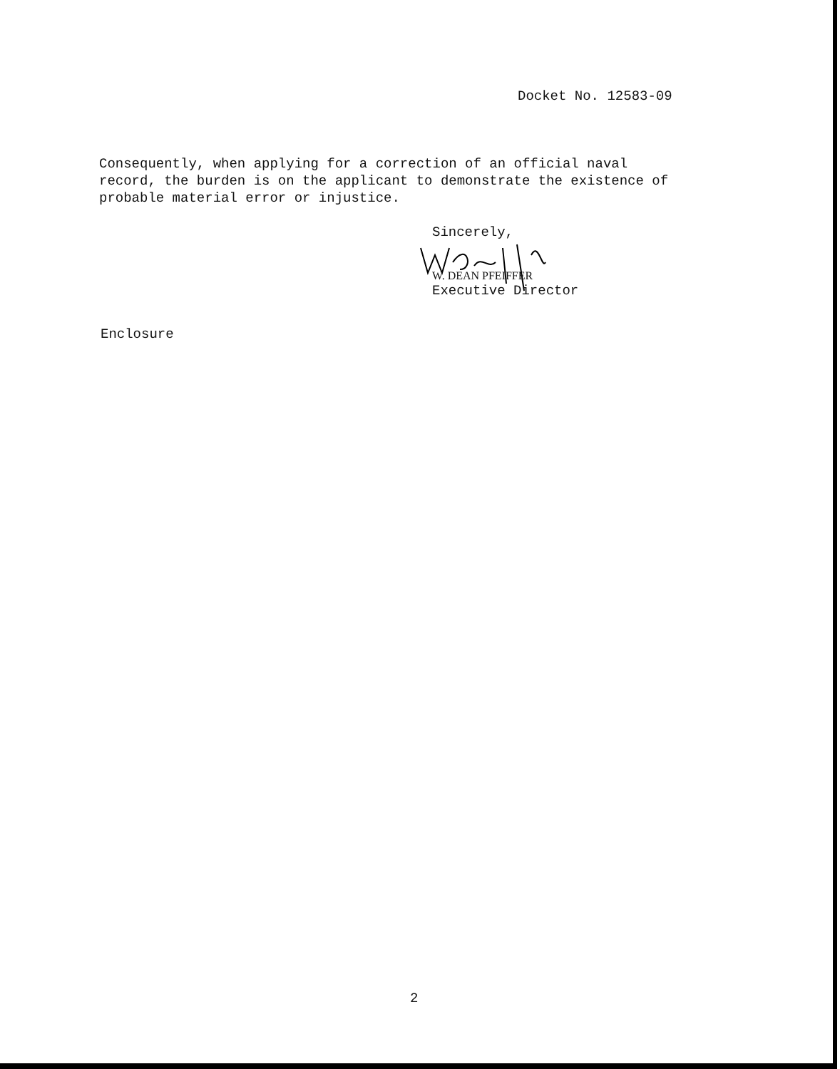Docket No. 12583-09
Consequently, when applying for a correction of an official naval
record, the burden is on the applicant to demonstrate the existence of
probable material error or injustice.
Sincerely,
W. DEAN PFEIFFER
Executive Director
Enclosure
2